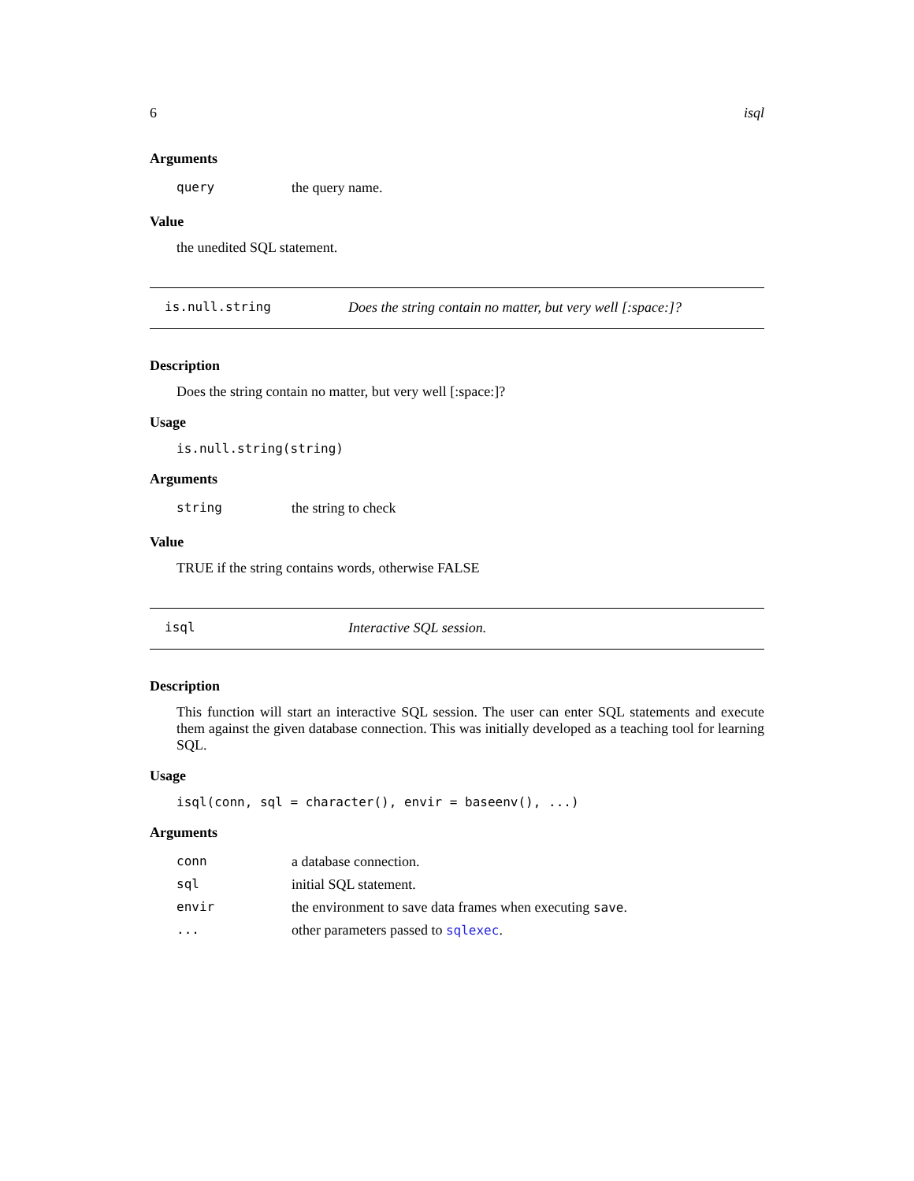6 isql
Arguments
| query | the query name. |
Value
the unedited SQL statement.
is.null.string Does the string contain no matter, but very well [:space:]?
Description
Does the string contain no matter, but very well [:space:]?
Usage
is.null.string(string)
Arguments
| string | the string to check |
Value
TRUE if the string contains words, otherwise FALSE
isql Interactive SQL session.
Description
This function will start an interactive SQL session. The user can enter SQL statements and execute them against the given database connection. This was initially developed as a teaching tool for learning SQL.
Usage
isql(conn, sql = character(), envir = baseenv(), ...)
Arguments
| conn | a database connection. |
| sql | initial SQL statement. |
| envir | the environment to save data frames when executing save . |
| ... | other parameters passed to sqlexec . |